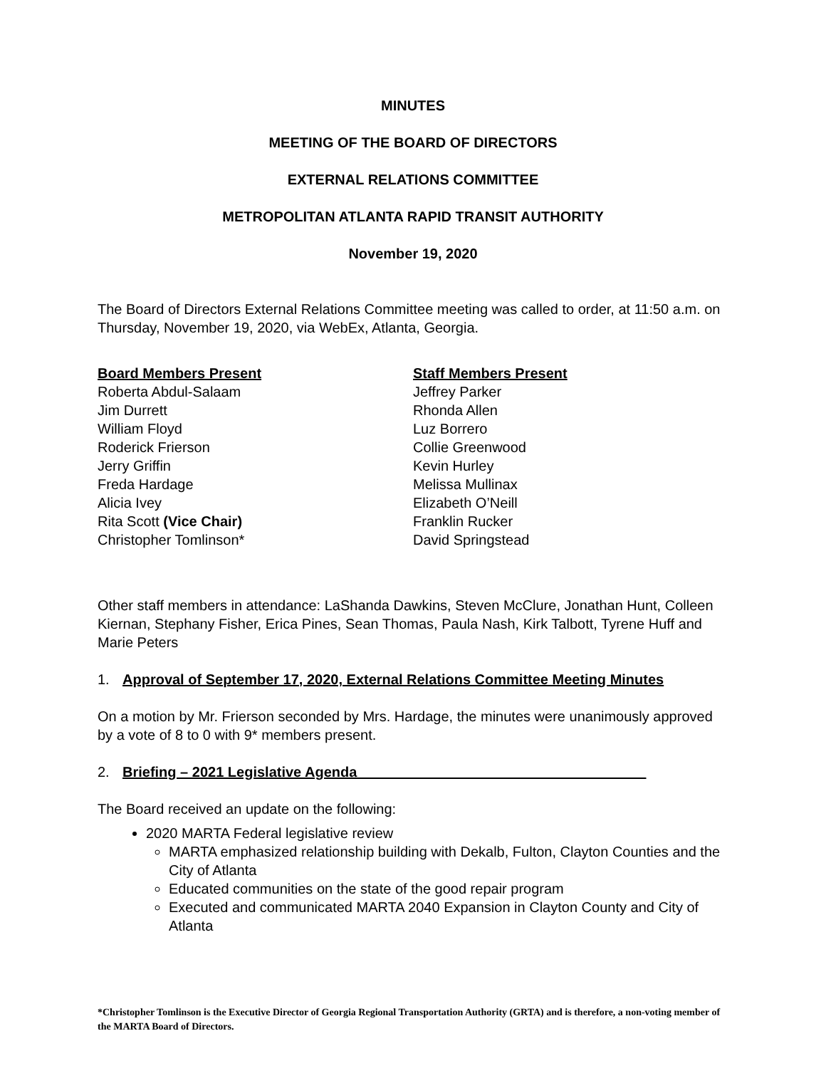MINUTES
MEETING OF THE BOARD OF DIRECTORS
EXTERNAL RELATIONS COMMITTEE
METROPOLITAN ATLANTA RAPID TRANSIT AUTHORITY
November 19, 2020
The Board of Directors External Relations Committee meeting was called to order, at 11:50 a.m. on Thursday, November 19, 2020, via WebEx, Atlanta, Georgia.
Board Members Present
Roberta Abdul-Salaam
Jim Durrett
William Floyd
Roderick Frierson
Jerry Griffin
Freda Hardage
Alicia Ivey
Rita Scott (Vice Chair)
Christopher Tomlinson*
Staff Members Present
Jeffrey Parker
Rhonda Allen
Luz Borrero
Collie Greenwood
Kevin Hurley
Melissa Mullinax
Elizabeth O’Neill
Franklin Rucker
David Springstead
Other staff members in attendance: LaShanda Dawkins, Steven McClure, Jonathan Hunt, Colleen Kiernan, Stephany Fisher, Erica Pines, Sean Thomas, Paula Nash, Kirk Talbott, Tyrene Huff and Marie Peters
1. Approval of September 17, 2020, External Relations Committee Meeting Minutes
On a motion by Mr. Frierson seconded by Mrs. Hardage, the minutes were unanimously approved by a vote of 8 to 0 with 9* members present.
2. Briefing – 2021 Legislative Agenda ____________________________________
The Board received an update on the following:
2020 MARTA Federal legislative review
MARTA emphasized relationship building with Dekalb, Fulton, Clayton Counties and the City of Atlanta
Educated communities on the state of the good repair program
Executed and communicated MARTA 2040 Expansion in Clayton County and City of Atlanta
*Christopher Tomlinson is the Executive Director of Georgia Regional Transportation Authority (GRTA) and is therefore, a non-voting member of the MARTA Board of Directors.